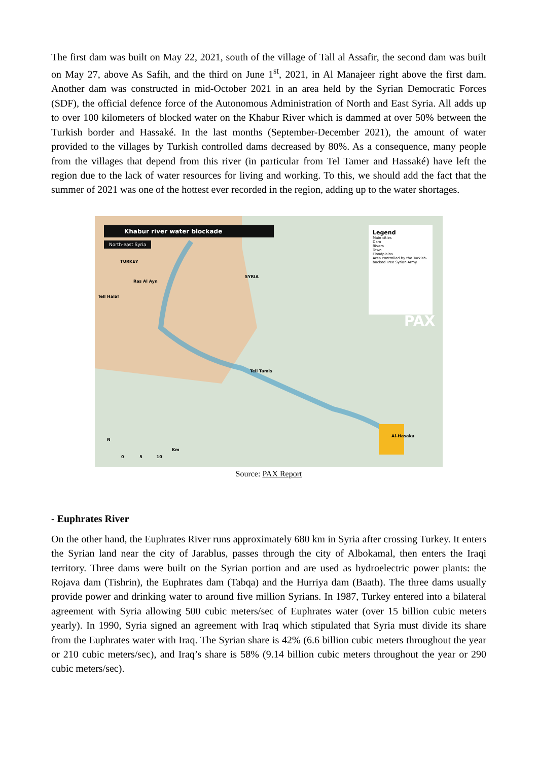The first dam was built on May 22, 2021, south of the village of Tall al Assafir, the second dam was built on May 27, above As Safih, and the third on June 1<sup>st</sup>, 2021, in Al Manajeer right above the first dam. Another dam was constructed in mid-October 2021 in an area held by the Syrian Democratic Forces (SDF), the official defence force of the Autonomous Administration of North and East Syria. All adds up to over 100 kilometers of blocked water on the Khabur River which is dammed at over 50% between the Turkish border and Hassaké. In the last months (September-December 2021), the amount of water provided to the villages by Turkish controlled dams decreased by 80%. As a consequence, many people from the villages that depend from this river (in particular from Tel Tamer and Hassaké) have left the region due to the lack of water resources for living and working. To this, we should add the fact that the summer of 2021 was one of the hottest ever recorded in the region, adding up to the water shortages.
Khabur river water blockade
North-east Syria
Legend
Main cities
Dam
Rivers
Town
Floodplains
Area controlled by the Turkish-backed Free Syrian Army
TURKEY
SYRIA
Ras Al Ayn
Tell Halaf
Tell Tamis
Al-Hasaka
PAX
N
0 5 10
Km
Source: PAX Report
- Euphrates River
On the other hand, the Euphrates River runs approximately 680 km in Syria after crossing Turkey. It enters the Syrian land near the city of Jarablus, passes through the city of Albokamal, then enters the Iraqi territory. Three dams were built on the Syrian portion and are used as hydroelectric power plants: the Rojava dam (Tishrin), the Euphrates dam (Tabqa) and the Hurriya dam (Baath). The three dams usually provide power and drinking water to around five million Syrians. In 1987, Turkey entered into a bilateral agreement with Syria allowing 500 cubic meters/sec of Euphrates water (over 15 billion cubic meters yearly). In 1990, Syria signed an agreement with Iraq which stipulated that Syria must divide its share from the Euphrates water with Iraq. The Syrian share is 42% (6.6 billion cubic meters throughout the year or 210 cubic meters/sec), and Iraq’s share is 58% (9.14 billion cubic meters throughout the year or 290 cubic meters/sec).